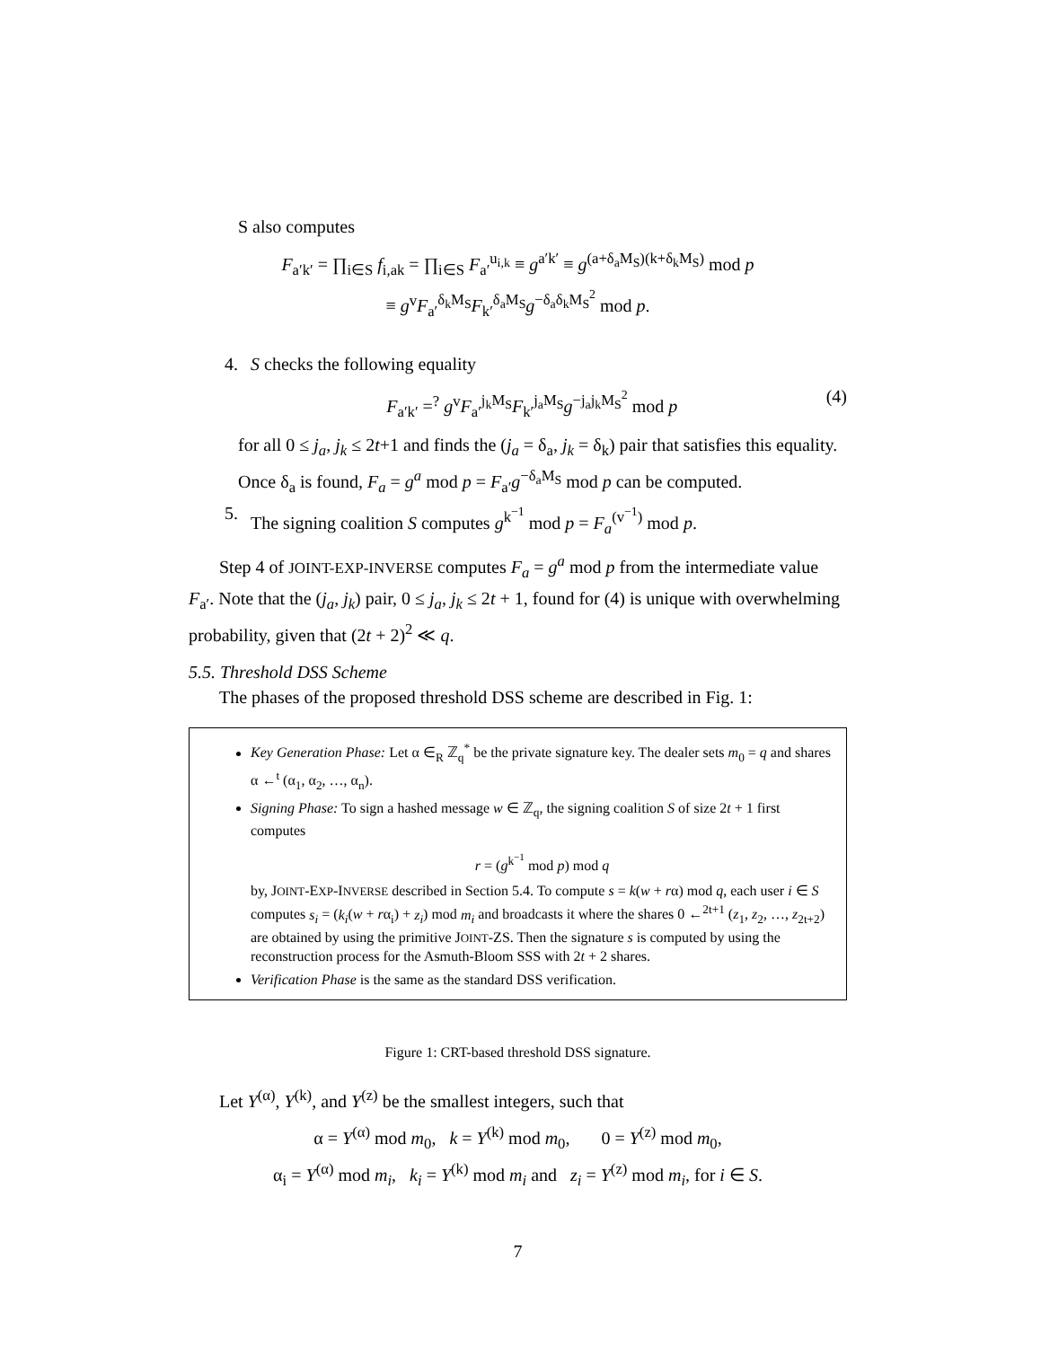S also computes
F<sub>a′k′</sub> = ∏<sub>i∈S</sub> f<sub>i,ak</sub> = ∏<sub>i∈S</sub> F<sub>a′</sub><sup>u<sub>i,k</sub></sup> ≡ g<sup>a′k′</sup> ≡ g<sup>(a+δ<sub>a</sub>M<sub>S</sub>)(k+δ<sub>k</sub>M<sub>S</sub>)</sup> mod p
≡ g<sup>v</sup>F<sub>a′</sub><sup>δ<sub>k</sub>M<sub>S</sub></sup>F<sub>k′</sub><sup>δ<sub>a</sub>M<sub>S</sub></sup>g<sup>−δ<sub>a</sub>δ<sub>k</sub>M<sub>S</sub><sup>2</sup></sup> mod p.
4. S checks the following equality
F<sub>a′k′</sub> =<sup>?</sup> g<sup>v</sup>F<sub>a′</sub><sup>j<sub>k</sub>M<sub>S</sub></sup>F<sub>k′</sub><sup>j<sub>a</sub>M<sub>S</sub></sup>g<sup>−j<sub>a</sub>j<sub>k</sub>M<sub>S</sub><sup>2</sup></sup> mod p (4)
for all 0 ≤ j<sub>a</sub>, j<sub>k</sub> ≤ 2t+1 and finds the (j<sub>a</sub> = δ<sub>a</sub>, j<sub>k</sub> = δ<sub>k</sub>) pair that satisfies this equality. Once δ<sub>a</sub> is found, F<sub>a</sub> = g<sup>a</sup> mod p = F<sub>a′</sub>g<sup>−δ<sub>a</sub>M<sub>S</sub></sup> mod p can be computed.
5. The signing coalition S computes g<sup>k<sup>−1</sup></sup> mod p = F<sub>a</sub><sup>(v<sup>−1</sup>)</sup> mod p.
Step 4 of JOINT-EXP-INVERSE computes F<sub>a</sub> = g<sup>a</sup> mod p from the intermediate value F<sub>a′</sub>. Note that the (j<sub>a</sub>, j<sub>k</sub>) pair, 0 ≤ j<sub>a</sub>, j<sub>k</sub> ≤ 2t + 1, found for (4) is unique with overwhelming probability, given that (2t + 2)<sup>2</sup> ≪ q.
5.5. Threshold DSS Scheme
The phases of the proposed threshold DSS scheme are described in Fig. 1:
Key Generation Phase: Let α ∈<sub>R</sub> ℤ<sub>q</sub><sup>*</sup> be the private signature key. The dealer sets m<sub>0</sub> = q and shares α ←<sup>t</sup> (α<sub>1</sub>, α<sub>2</sub>, …, α<sub>n</sub>).
Signing Phase: To sign a hashed message w ∈ ℤ<sub>q</sub>, the signing coalition S of size 2t + 1 first computes
r = (g<sup>k<sup>−1</sup></sup> mod p) mod q
by, JOINT-EXP-INVERSE described in Section 5.4. To compute s = k(w + rα) mod q, each user i ∈ S computes s<sub>i</sub> = (k<sub>i</sub>(w + rα<sub>i</sub>) + z<sub>i</sub>) mod m<sub>i</sub> and broadcasts it where the shares 0 ←<sup>2t+1</sup> (z<sub>1</sub>, z<sub>2</sub>, …, z<sub>2t+2</sub>) are obtained by using the primitive JOINT-ZS. Then the signature s is computed by using the reconstruction process for the Asmuth-Bloom SSS with 2t + 2 shares.
Verification Phase is the same as the standard DSS verification.
Figure 1: CRT-based threshold DSS signature.
Let Y<sup>(α)</sup>, Y<sup>(k)</sup>, and Y<sup>(z)</sup> be the smallest integers, such that
α = Y<sup>(α)</sup> mod m<sub>0</sub>, k = Y<sup>(k)</sup> mod m<sub>0</sub>, 0 = Y<sup>(z)</sup> mod m<sub>0</sub>,
α<sub>i</sub> = Y<sup>(α)</sup> mod m<sub>i</sub>, k<sub>i</sub> = Y<sup>(k)</sup> mod m<sub>i</sub> and z<sub>i</sub> = Y<sup>(z)</sup> mod m<sub>i</sub>, for i ∈ S.
7